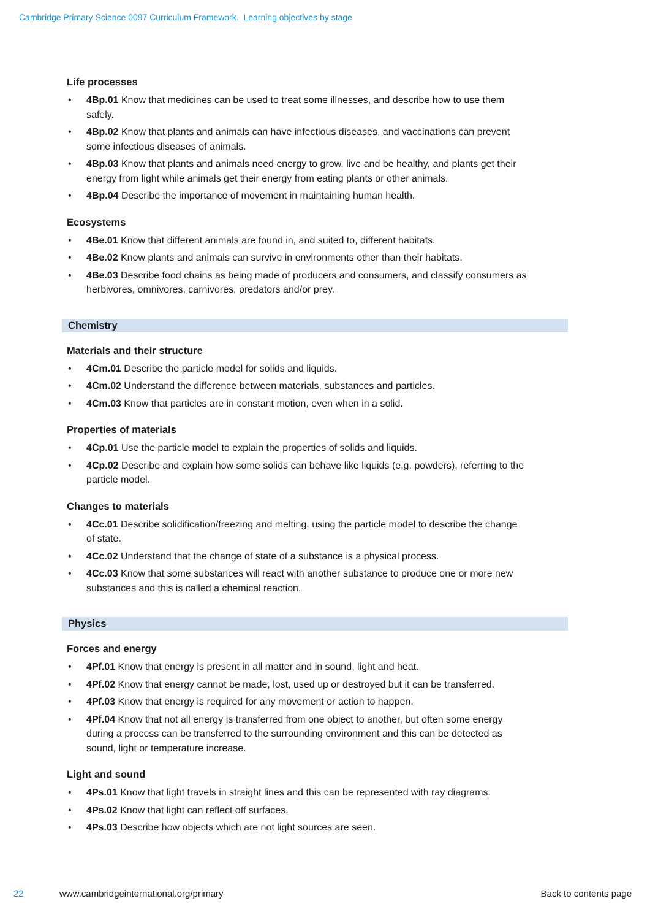Cambridge Primary Science 0097 Curriculum Framework. Learning objectives by stage
Life processes
• 4Bp.01 Know that medicines can be used to treat some illnesses, and describe how to use them safely.
• 4Bp.02 Know that plants and animals can have infectious diseases, and vaccinations can prevent some infectious diseases of animals.
• 4Bp.03 Know that plants and animals need energy to grow, live and be healthy, and plants get their energy from light while animals get their energy from eating plants or other animals.
• 4Bp.04 Describe the importance of movement in maintaining human health.
Ecosystems
• 4Be.01 Know that different animals are found in, and suited to, different habitats.
• 4Be.02 Know plants and animals can survive in environments other than their habitats.
• 4Be.03 Describe food chains as being made of producers and consumers, and classify consumers as herbivores, omnivores, carnivores, predators and/or prey.
Chemistry
Materials and their structure
• 4Cm.01 Describe the particle model for solids and liquids.
• 4Cm.02 Understand the difference between materials, substances and particles.
• 4Cm.03 Know that particles are in constant motion, even when in a solid.
Properties of materials
• 4Cp.01 Use the particle model to explain the properties of solids and liquids.
• 4Cp.02 Describe and explain how some solids can behave like liquids (e.g. powders), referring to the particle model.
Changes to materials
• 4Cc.01 Describe solidification/freezing and melting, using the particle model to describe the change of state.
• 4Cc.02 Understand that the change of state of a substance is a physical process.
• 4Cc.03 Know that some substances will react with another substance to produce one or more new substances and this is called a chemical reaction.
Physics
Forces and energy
• 4Pf.01 Know that energy is present in all matter and in sound, light and heat.
• 4Pf.02 Know that energy cannot be made, lost, used up or destroyed but it can be transferred.
• 4Pf.03 Know that energy is required for any movement or action to happen.
• 4Pf.04 Know that not all energy is transferred from one object to another, but often some energy during a process can be transferred to the surrounding environment and this can be detected as sound, light or temperature increase.
Light and sound
• 4Ps.01 Know that light travels in straight lines and this can be represented with ray diagrams.
• 4Ps.02 Know that light can reflect off surfaces.
• 4Ps.03 Describe how objects which are not light sources are seen.
22 www.cambridgeinternational.org/primary Back to contents page